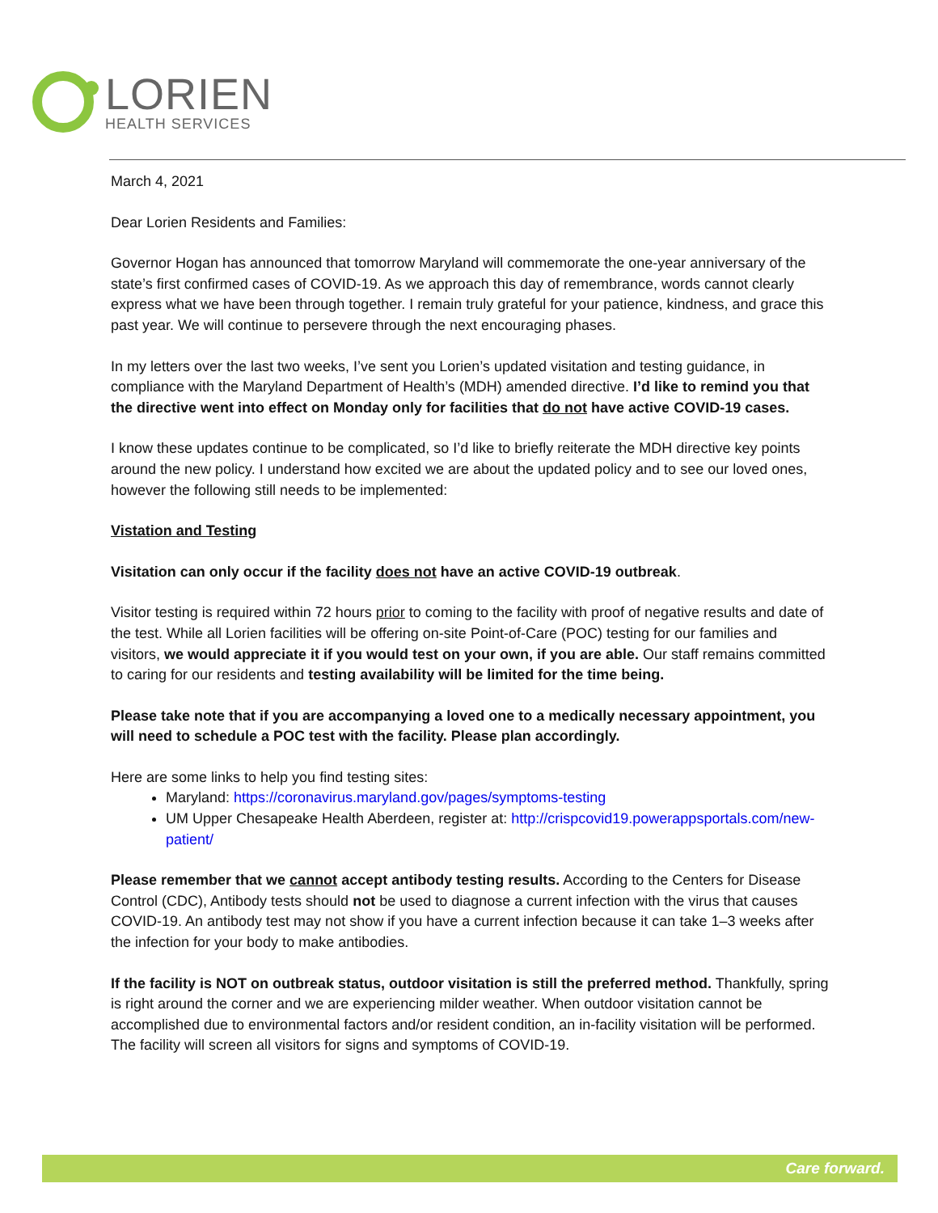LORIEN
HEALTH SERVICES
March 4, 2021
Dear Lorien Residents and Families:
Governor Hogan has announced that tomorrow Maryland will commemorate the one-year anniversary of the state’s first confirmed cases of COVID-19. As we approach this day of remembrance, words cannot clearly express what we have been through together. I remain truly grateful for your patience, kindness, and grace this past year. We will continue to persevere through the next encouraging phases.
In my letters over the last two weeks, I’ve sent you Lorien’s updated visitation and testing guidance, in compliance with the Maryland Department of Health’s (MDH) amended directive. I’d like to remind you that the directive went into effect on Monday only for facilities that do not have active COVID-19 cases.
I know these updates continue to be complicated, so I’d like to briefly reiterate the MDH directive key points around the new policy. I understand how excited we are about the updated policy and to see our loved ones, however the following still needs to be implemented:
Vistation and Testing
Visitation can only occur if the facility does not have an active COVID-19 outbreak.
Visitor testing is required within 72 hours prior to coming to the facility with proof of negative results and date of the test. While all Lorien facilities will be offering on-site Point-of-Care (POC) testing for our families and visitors, we would appreciate it if you would test on your own, if you are able. Our staff remains committed to caring for our residents and testing availability will be limited for the time being.
Please take note that if you are accompanying a loved one to a medically necessary appointment, you will need to schedule a POC test with the facility. Please plan accordingly.
Here are some links to help you find testing sites:
Maryland: https://coronavirus.maryland.gov/pages/symptoms-testing
UM Upper Chesapeake Health Aberdeen, register at: http://crispcovid19.powerappsportals.com/new-patient/
Please remember that we cannot accept antibody testing results. According to the Centers for Disease Control (CDC), Antibody tests should not be used to diagnose a current infection with the virus that causes COVID-19. An antibody test may not show if you have a current infection because it can take 1–3 weeks after the infection for your body to make antibodies.
If the facility is NOT on outbreak status, outdoor visitation is still the preferred method. Thankfully, spring is right around the corner and we are experiencing milder weather. When outdoor visitation cannot be accomplished due to environmental factors and/or resident condition, an in-facility visitation will be performed. The facility will screen all visitors for signs and symptoms of COVID-19.
Care forward.